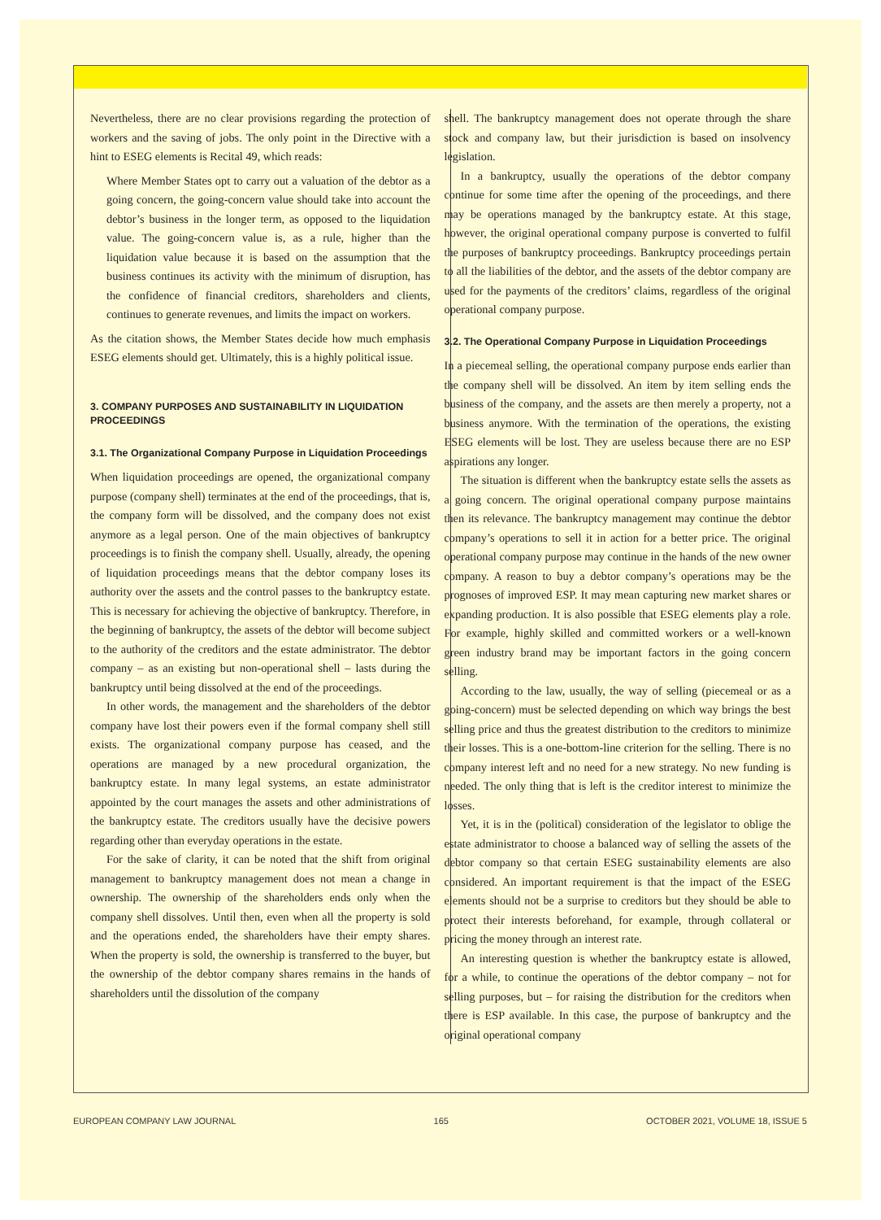Nevertheless, there are no clear provisions regarding the protection of workers and the saving of jobs. The only point in the Directive with a hint to ESEG elements is Recital 49, which reads:
Where Member States opt to carry out a valuation of the debtor as a going concern, the going-concern value should take into account the debtor’s business in the longer term, as opposed to the liquidation value. The going-concern value is, as a rule, higher than the liquidation value because it is based on the assumption that the business continues its activity with the minimum of disruption, has the confidence of financial creditors, shareholders and clients, continues to generate revenues, and limits the impact on workers.
As the citation shows, the Member States decide how much emphasis ESEG elements should get. Ultimately, this is a highly political issue.
3. COMPANY PURPOSES AND SUSTAINABILITY IN LIQUIDATION PROCEEDINGS
3.1. The Organizational Company Purpose in Liquidation Proceedings
When liquidation proceedings are opened, the organizational company purpose (company shell) terminates at the end of the proceedings, that is, the company form will be dissolved, and the company does not exist anymore as a legal person. One of the main objectives of bankruptcy proceedings is to finish the company shell. Usually, already, the opening of liquidation proceedings means that the debtor company loses its authority over the assets and the control passes to the bankruptcy estate. This is necessary for achieving the objective of bankruptcy. Therefore, in the beginning of bankruptcy, the assets of the debtor will become subject to the authority of the creditors and the estate administrator. The debtor company – as an existing but non-operational shell – lasts during the bankruptcy until being dissolved at the end of the proceedings.
In other words, the management and the shareholders of the debtor company have lost their powers even if the formal company shell still exists. The organizational company purpose has ceased, and the operations are managed by a new procedural organization, the bankruptcy estate. In many legal systems, an estate administrator appointed by the court manages the assets and other administrations of the bankruptcy estate. The creditors usually have the decisive powers regarding other than everyday operations in the estate.
For the sake of clarity, it can be noted that the shift from original management to bankruptcy management does not mean a change in ownership. The ownership of the shareholders ends only when the company shell dissolves. Until then, even when all the property is sold and the operations ended, the shareholders have their empty shares. When the property is sold, the ownership is transferred to the buyer, but the ownership of the debtor company shares remains in the hands of shareholders until the dissolution of the company
shell. The bankruptcy management does not operate through the share stock and company law, but their jurisdiction is based on insolvency legislation.
In a bankruptcy, usually the operations of the debtor company continue for some time after the opening of the proceedings, and there may be operations managed by the bankruptcy estate. At this stage, however, the original operational company purpose is converted to fulfil the purposes of bankruptcy proceedings. Bankruptcy proceedings pertain to all the liabilities of the debtor, and the assets of the debtor company are used for the payments of the creditors’ claims, regardless of the original operational company purpose.
3.2. The Operational Company Purpose in Liquidation Proceedings
In a piecemeal selling, the operational company purpose ends earlier than the company shell will be dissolved. An item by item selling ends the business of the company, and the assets are then merely a property, not a business anymore. With the termination of the operations, the existing ESEG elements will be lost. They are useless because there are no ESP aspirations any longer.
The situation is different when the bankruptcy estate sells the assets as a going concern. The original operational company purpose maintains then its relevance. The bankruptcy management may continue the debtor company’s operations to sell it in action for a better price. The original operational company purpose may continue in the hands of the new owner company. A reason to buy a debtor company’s operations may be the prognoses of improved ESP. It may mean capturing new market shares or expanding production. It is also possible that ESEG elements play a role. For example, highly skilled and committed workers or a well-known green industry brand may be important factors in the going concern selling.
According to the law, usually, the way of selling (piecemeal or as a going-concern) must be selected depending on which way brings the best selling price and thus the greatest distribution to the creditors to minimize their losses. This is a one-bottom-line criterion for the selling. There is no company interest left and no need for a new strategy. No new funding is needed. The only thing that is left is the creditor interest to minimize the losses.
Yet, it is in the (political) consideration of the legislator to oblige the estate administrator to choose a balanced way of selling the assets of the debtor company so that certain ESEG sustainability elements are also considered. An important requirement is that the impact of the ESEG elements should not be a surprise to creditors but they should be able to protect their interests beforehand, for example, through collateral or pricing the money through an interest rate.
An interesting question is whether the bankruptcy estate is allowed, for a while, to continue the operations of the debtor company – not for selling purposes, but – for raising the distribution for the creditors when there is ESP available. In this case, the purpose of bankruptcy and the original operational company
EUROPEAN COMPANY LAW JOURNAL 165 OCTOBER 2021, VOLUME 18, ISSUE 5